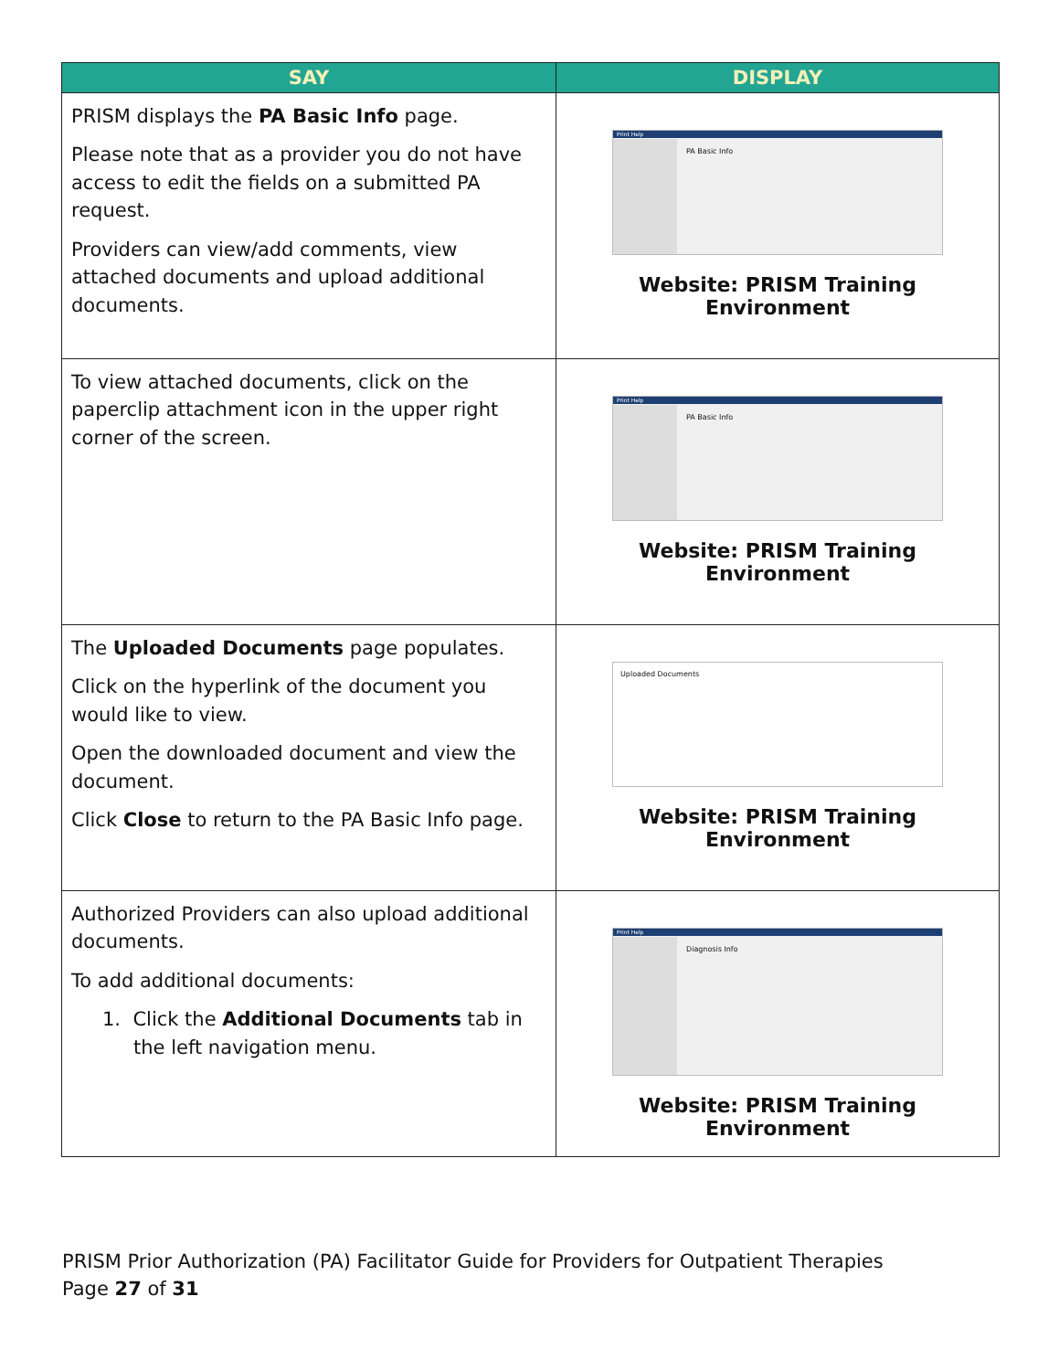| SAY | DISPLAY |
| --- | --- |
| PRISM displays the PA Basic Info page. Please note that as a provider you do not have access to edit the fields on a submitted PA request. Providers can view/add comments, view attached documents and upload additional documents. | Print Help PA Basic Info Website: PRISM Training Environment |
| To view attached documents, click on the paperclip attachment icon in the upper right corner of the screen. | Print Help PA Basic Info Website: PRISM Training Environment |
| The Uploaded Documents page populates. Click on the hyperlink of the document you would like to view. Open the downloaded document and view the document. Click Close to return to the PA Basic Info page. | Uploaded Documents Website: PRISM Training Environment |
| Authorized Providers can also upload additional documents. To add additional documents: 1. Click the Additional Documents tab in the left navigation menu. | Print Help Diagnosis Info Website: PRISM Training Environment |
PRISM Prior Authorization (PA) Facilitator Guide for Providers for Outpatient Therapies
Page 27 of 31